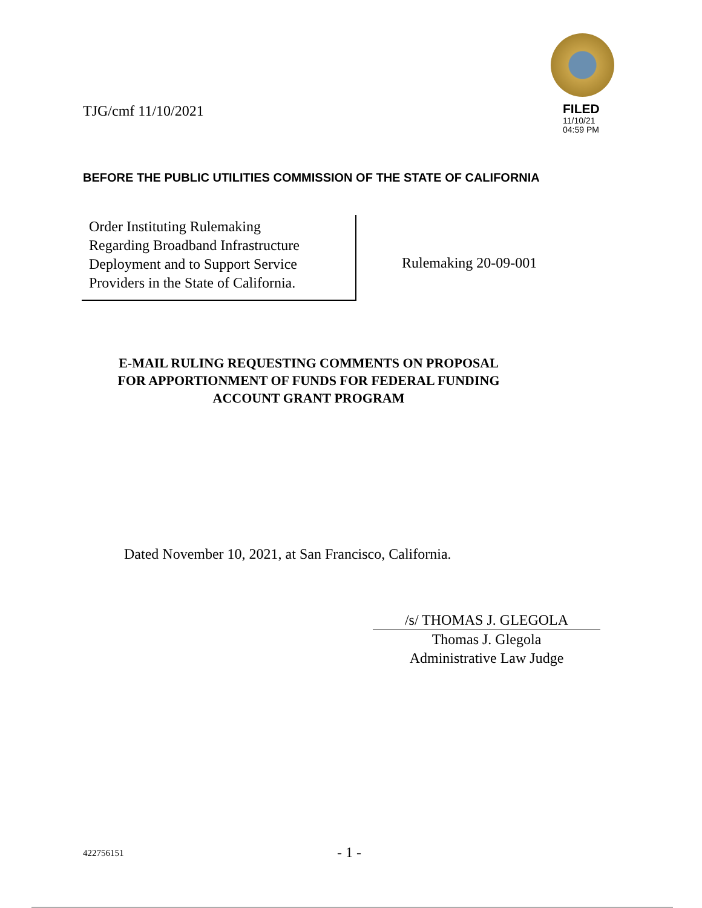TJG/cmf 11/10/2021
FILED
11/10/21
04:59 PM
BEFORE THE PUBLIC UTILITIES COMMISSION OF THE STATE OF CALIFORNIA
Order Instituting Rulemaking
Regarding Broadband Infrastructure
Deployment and to Support Service
Providers in the State of California.
Rulemaking 20-09-001
E-MAIL RULING REQUESTING COMMENTS ON PROPOSAL
FOR APPORTIONMENT OF FUNDS FOR FEDERAL FUNDING
ACCOUNT GRANT PROGRAM
Dated November 10, 2021, at San Francisco, California.
/s/ THOMAS J. GLEGOLA
Thomas J. Glegola
Administrative Law Judge
422756151
- 1 -